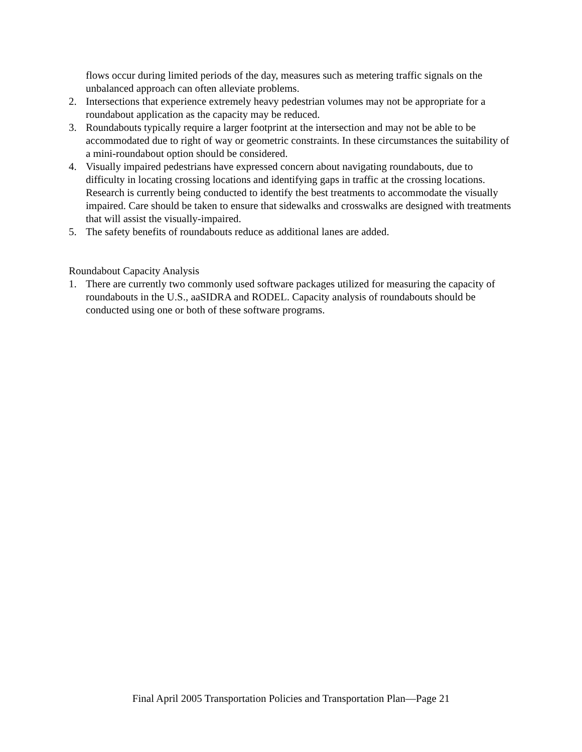flows occur during limited periods of the day, measures such as metering traffic signals on the unbalanced approach can often alleviate problems.
2. Intersections that experience extremely heavy pedestrian volumes may not be appropriate for a roundabout application as the capacity may be reduced.
3. Roundabouts typically require a larger footprint at the intersection and may not be able to be accommodated due to right of way or geometric constraints. In these circumstances the suitability of a mini-roundabout option should be considered.
4. Visually impaired pedestrians have expressed concern about navigating roundabouts, due to difficulty in locating crossing locations and identifying gaps in traffic at the crossing locations. Research is currently being conducted to identify the best treatments to accommodate the visually impaired. Care should be taken to ensure that sidewalks and crosswalks are designed with treatments that will assist the visually-impaired.
5. The safety benefits of roundabouts reduce as additional lanes are added.
Roundabout Capacity Analysis
1. There are currently two commonly used software packages utilized for measuring the capacity of roundabouts in the U.S., aaSIDRA and RODEL. Capacity analysis of roundabouts should be conducted using one or both of these software programs.
Final April 2005 Transportation Policies and Transportation Plan—Page 21